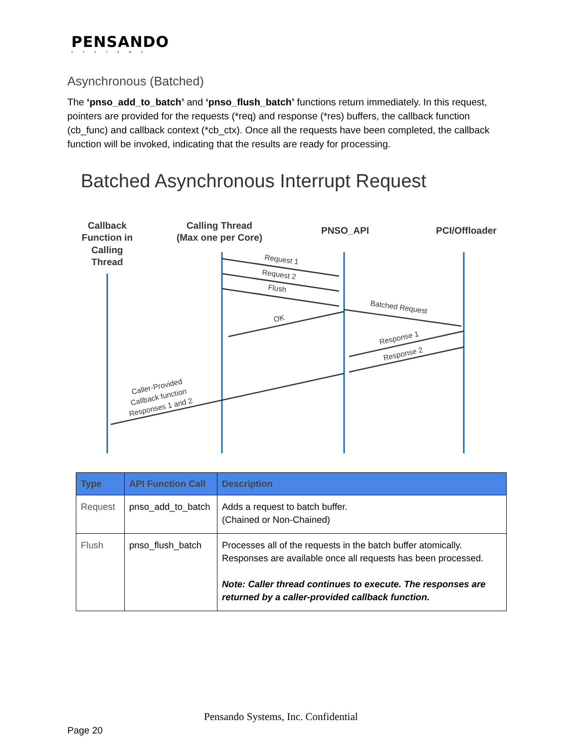PENSANDO
SYSTEMS
Asynchronous (Batched)
The ‘pnso_add_to_batch’ and ‘pnso_flush_batch’ functions return immediately. In this request, pointers are provided for the requests (*req) and response (*res) buffers, the callback function (cb_func) and callback context (*cb_ctx). Once all the requests have been completed, the callback function will be invoked, indicating that the results are ready for processing.
Batched Asynchronous Interrupt Request
Callback
Function in
Calling
Thread
Calling Thread
(Max one per Core)
PNSO_API
PCI/Offloader
Request 1
Request 2
Flush
Batched Request
OK
Response 1
Response 2
Caller-Provided
Callback function
Responses 1 and 2
| Type | API Function Call | Description |
| --- | --- | --- |
| Request | pnso_add_to_batch | Adds a request to batch buffer. (Chained or Non-Chained) |
| Flush | pnso_flush_batch | Processes all of the requests in the batch buffer atomically. Responses are available once all requests has been processed. Note: Caller thread continues to execute. The responses are returned by a caller-provided callback function. |
Pensando Systems, Inc. Confidential
Page 20